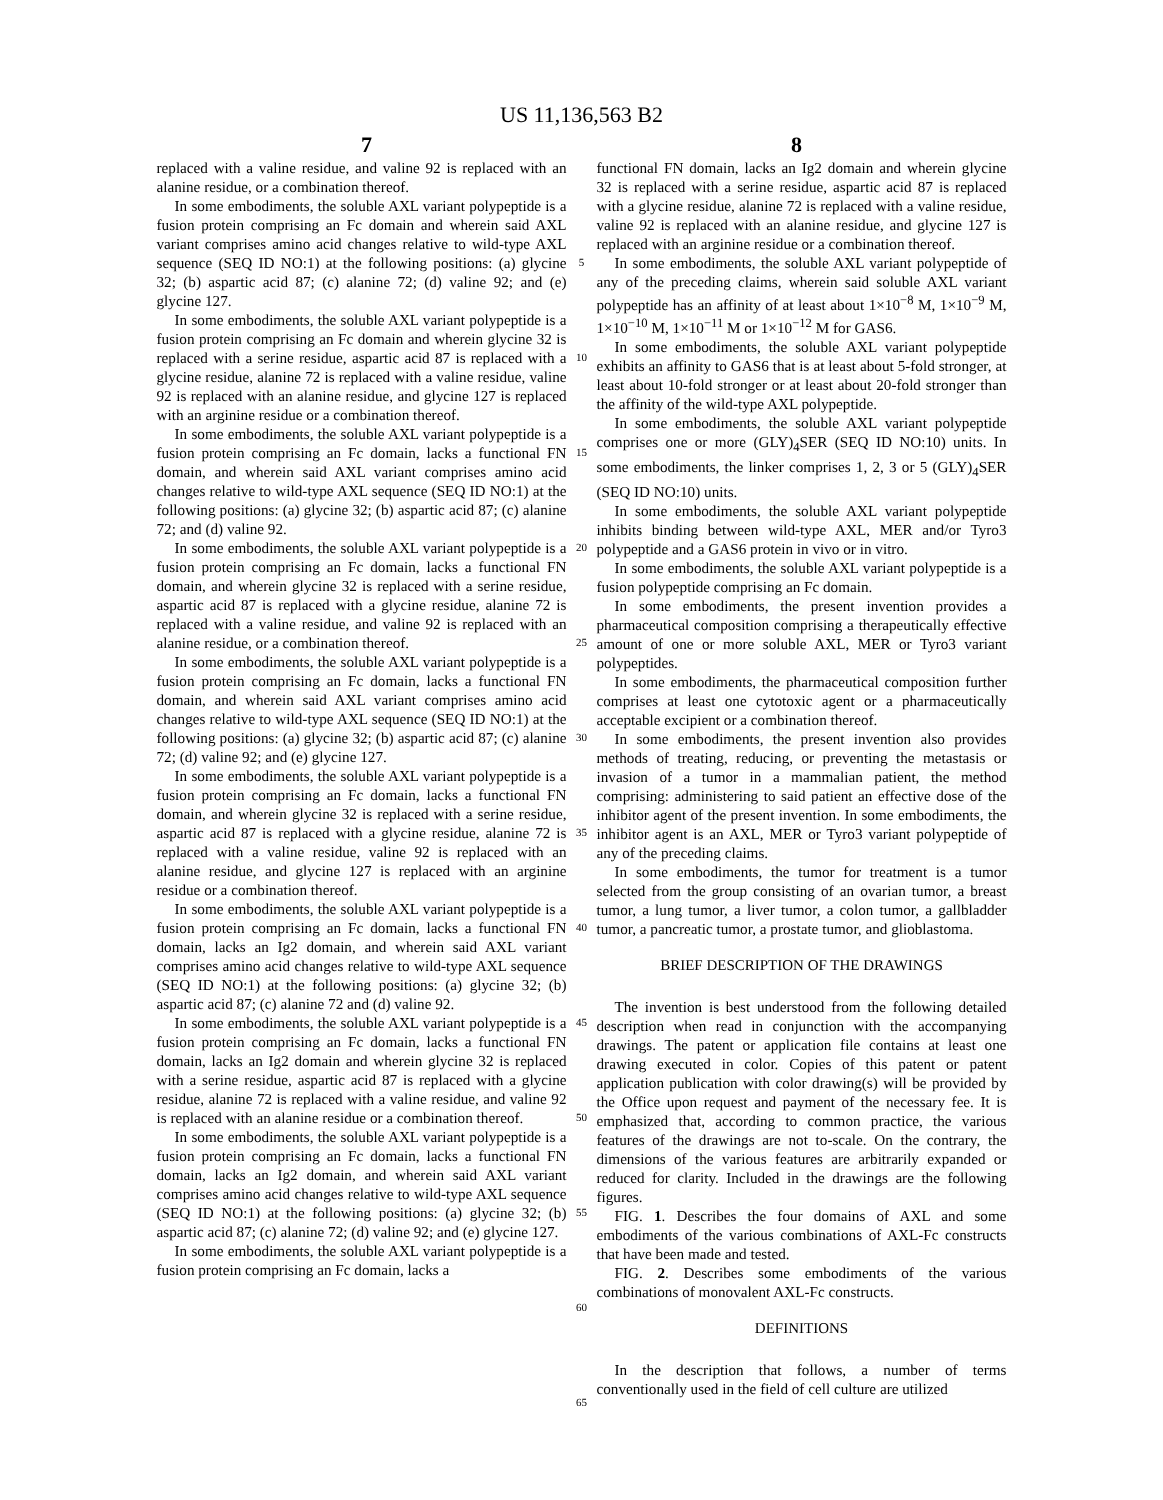US 11,136,563 B2
7 8
replaced with a valine residue, and valine 92 is replaced with an alanine residue, or a combination thereof.
In some embodiments, the soluble AXL variant polypeptide is a fusion protein comprising an Fc domain and wherein said AXL variant comprises amino acid changes relative to wild-type AXL sequence (SEQ ID NO:1) at the following positions: (a) glycine 32; (b) aspartic acid 87; (c) alanine 72; (d) valine 92; and (e) glycine 127.
In some embodiments, the soluble AXL variant polypeptide is a fusion protein comprising an Fc domain and wherein glycine 32 is replaced with a serine residue, aspartic acid 87 is replaced with a glycine residue, alanine 72 is replaced with a valine residue, valine 92 is replaced with an alanine residue, and glycine 127 is replaced with an arginine residue or a combination thereof.
In some embodiments, the soluble AXL variant polypeptide is a fusion protein comprising an Fc domain, lacks a functional FN domain, and wherein said AXL variant comprises amino acid changes relative to wild-type AXL sequence (SEQ ID NO:1) at the following positions: (a) glycine 32; (b) aspartic acid 87; (c) alanine 72; and (d) valine 92.
In some embodiments, the soluble AXL variant polypeptide is a fusion protein comprising an Fc domain, lacks a functional FN domain, and wherein glycine 32 is replaced with a serine residue, aspartic acid 87 is replaced with a glycine residue, alanine 72 is replaced with a valine residue, and valine 92 is replaced with an alanine residue, or a combination thereof.
In some embodiments, the soluble AXL variant polypeptide is a fusion protein comprising an Fc domain, lacks a functional FN domain, and wherein said AXL variant comprises amino acid changes relative to wild-type AXL sequence (SEQ ID NO:1) at the following positions: (a) glycine 32; (b) aspartic acid 87; (c) alanine 72; (d) valine 92; and (e) glycine 127.
In some embodiments, the soluble AXL variant polypeptide is a fusion protein comprising an Fc domain, lacks a functional FN domain, and wherein glycine 32 is replaced with a serine residue, aspartic acid 87 is replaced with a glycine residue, alanine 72 is replaced with a valine residue, valine 92 is replaced with an alanine residue, and glycine 127 is replaced with an arginine residue or a combination thereof.
In some embodiments, the soluble AXL variant polypeptide is a fusion protein comprising an Fc domain, lacks a functional FN domain, lacks an Ig2 domain, and wherein said AXL variant comprises amino acid changes relative to wild-type AXL sequence (SEQ ID NO:1) at the following positions: (a) glycine 32; (b) aspartic acid 87; (c) alanine 72 and (d) valine 92.
In some embodiments, the soluble AXL variant polypeptide is a fusion protein comprising an Fc domain, lacks a functional FN domain, lacks an Ig2 domain and wherein glycine 32 is replaced with a serine residue, aspartic acid 87 is replaced with a glycine residue, alanine 72 is replaced with a valine residue, and valine 92 is replaced with an alanine residue or a combination thereof.
In some embodiments, the soluble AXL variant polypeptide is a fusion protein comprising an Fc domain, lacks a functional FN domain, lacks an Ig2 domain, and wherein said AXL variant comprises amino acid changes relative to wild-type AXL sequence (SEQ ID NO:1) at the following positions: (a) glycine 32; (b) aspartic acid 87; (c) alanine 72; (d) valine 92; and (e) glycine 127.
In some embodiments, the soluble AXL variant polypeptide is a fusion protein comprising an Fc domain, lacks a
5
10
15
20
25
30
35
40
45
50
55
60
65
functional FN domain, lacks an Ig2 domain and wherein glycine 32 is replaced with a serine residue, aspartic acid 87 is replaced with a glycine residue, alanine 72 is replaced with a valine residue, valine 92 is replaced with an alanine residue, and glycine 127 is replaced with an arginine residue or a combination thereof.
In some embodiments, the soluble AXL variant polypeptide of any of the preceding claims, wherein said soluble AXL variant polypeptide has an affinity of at least about 1×10<sup>−8</sup> M, 1×10<sup>−9</sup> M, 1×10<sup>−10</sup> M, 1×10<sup>−11</sup> M or 1×10<sup>−12</sup> M for GAS6.
In some embodiments, the soluble AXL variant polypeptide exhibits an affinity to GAS6 that is at least about 5-fold stronger, at least about 10-fold stronger or at least about 20-fold stronger than the affinity of the wild-type AXL polypeptide.
In some embodiments, the soluble AXL variant polypeptide comprises one or more (GLY)<sub>4</sub>SER (SEQ ID NO:10) units. In some embodiments, the linker comprises 1, 2, 3 or 5 (GLY)<sub>4</sub>SER (SEQ ID NO:10) units.
In some embodiments, the soluble AXL variant polypeptide inhibits binding between wild-type AXL, MER and/or Tyro3 polypeptide and a GAS6 protein in vivo or in vitro.
In some embodiments, the soluble AXL variant polypeptide is a fusion polypeptide comprising an Fc domain.
In some embodiments, the present invention provides a pharmaceutical composition comprising a therapeutically effective amount of one or more soluble AXL, MER or Tyro3 variant polypeptides.
In some embodiments, the pharmaceutical composition further comprises at least one cytotoxic agent or a pharmaceutically acceptable excipient or a combination thereof.
In some embodiments, the present invention also provides methods of treating, reducing, or preventing the metastasis or invasion of a tumor in a mammalian patient, the method comprising: administering to said patient an effective dose of the inhibitor agent of the present invention. In some embodiments, the inhibitor agent is an AXL, MER or Tyro3 variant polypeptide of any of the preceding claims.
In some embodiments, the tumor for treatment is a tumor selected from the group consisting of an ovarian tumor, a breast tumor, a lung tumor, a liver tumor, a colon tumor, a gallbladder tumor, a pancreatic tumor, a prostate tumor, and glioblastoma.
BRIEF DESCRIPTION OF THE DRAWINGS
The invention is best understood from the following detailed description when read in conjunction with the accompanying drawings. The patent or application file contains at least one drawing executed in color. Copies of this patent or patent application publication with color drawing(s) will be provided by the Office upon request and payment of the necessary fee. It is emphasized that, according to common practice, the various features of the drawings are not to-scale. On the contrary, the dimensions of the various features are arbitrarily expanded or reduced for clarity. Included in the drawings are the following figures.
FIG. 1. Describes the four domains of AXL and some embodiments of the various combinations of AXL-Fc constructs that have been made and tested.
FIG. 2. Describes some embodiments of the various combinations of monovalent AXL-Fc constructs.
DEFINITIONS
In the description that follows, a number of terms conventionally used in the field of cell culture are utilized